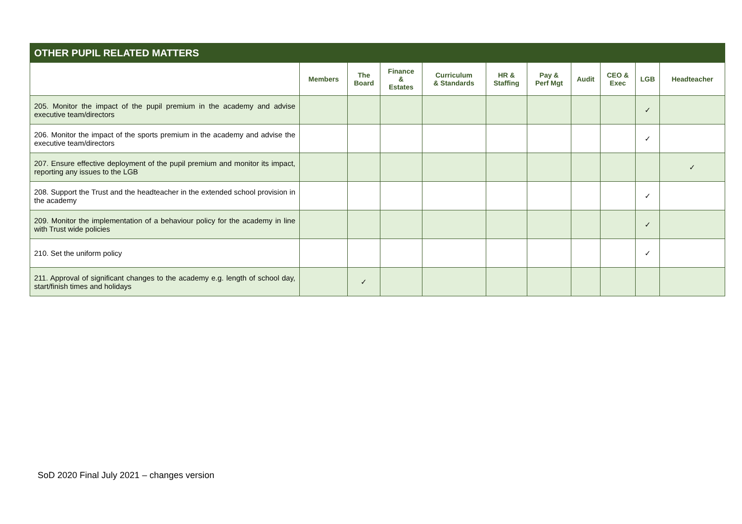| OTHER PUPIL RELATED MATTERS | | | | | | | | | | |
| --- | --- | --- | --- | --- | --- | --- | --- | --- | --- | --- |
| | Members | The Board | Finance & Estates | Curriculum & Standards | HR & Staffing | Pay & Perf Mgt | Audit | CEO & Exec | LGB | Headteacher |
| 205. Monitor the impact of the pupil premium in the academy and advise executive team/directors | | | | | | | | | ✓ | |
| 206. Monitor the impact of the sports premium in the academy and advise the executive team/directors | | | | | | | | | ✓ | |
| 207. Ensure effective deployment of the pupil premium and monitor its impact, reporting any issues to the LGB | | | | | | | | | | ✓ |
| 208. Support the Trust and the headteacher in the extended school provision in the academy | | | | | | | | | ✓ | |
| 209. Monitor the implementation of a behaviour policy for the academy in line with Trust wide policies | | | | | | | | | ✓ | |
| 210. Set the uniform policy | | | | | | | | | ✓ | |
| 211. Approval of significant changes to the academy e.g. length of school day, start/finish times and holidays | | ✓ | | | | | | | | |
SoD 2020 Final July 2021 – changes version